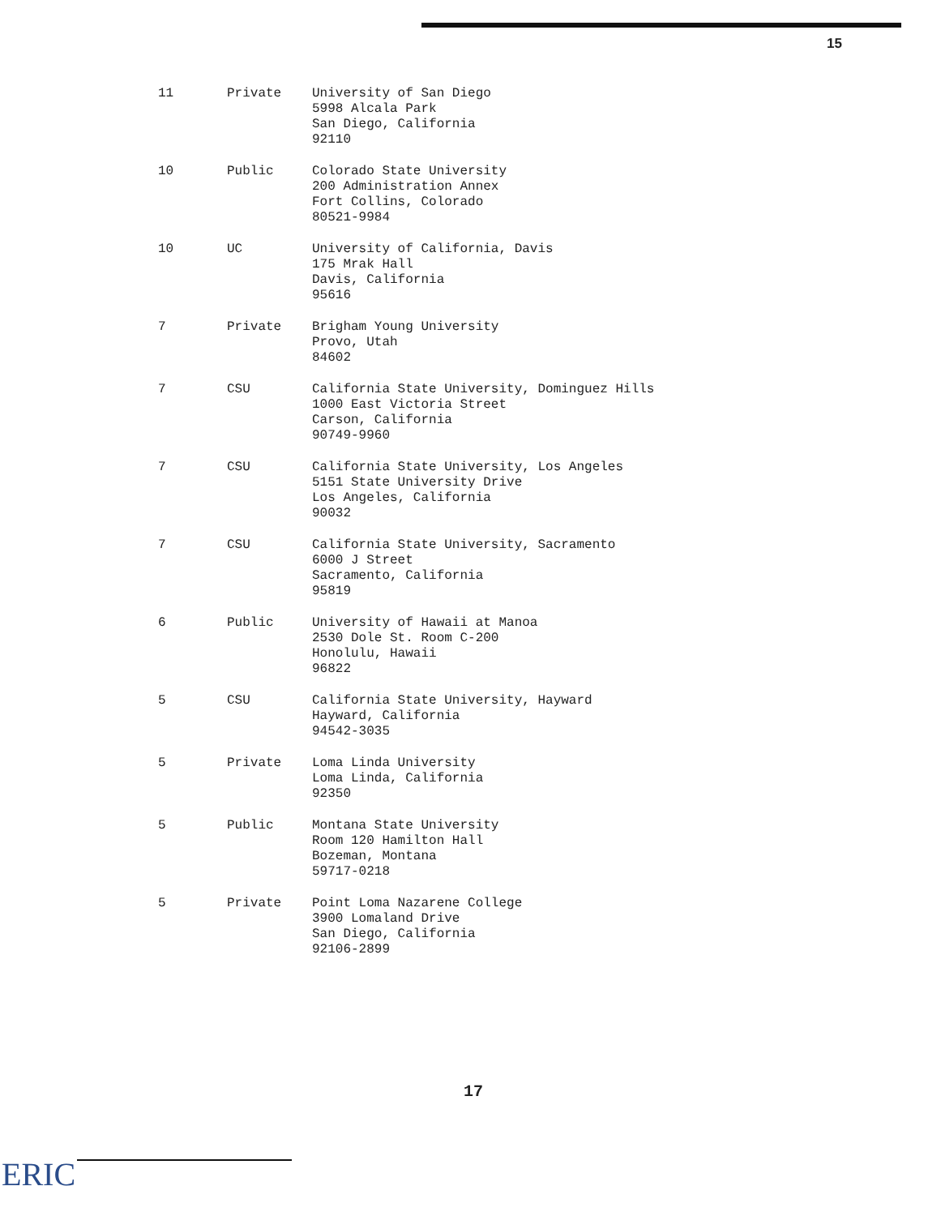15
| 11 | Private | University of San Diego 5998 Alcala Park San Diego, California 92110 |
| 10 | Public | Colorado State University 200 Administration Annex Fort Collins, Colorado 80521-9984 |
| 10 | UC | University of California, Davis 175 Mrak Hall Davis, California 95616 |
| 7 | Private | Brigham Young University Provo, Utah 84602 |
| 7 | CSU | California State University, Dominguez Hills 1000 East Victoria Street Carson, California 90749-9960 |
| 7 | CSU | California State University, Los Angeles 5151 State University Drive Los Angeles, California 90032 |
| 7 | CSU | California State University, Sacramento 6000 J Street Sacramento, California 95819 |
| 6 | Public | University of Hawaii at Manoa 2530 Dole St. Room C-200 Honolulu, Hawaii 96822 |
| 5 | CSU | California State University, Hayward Hayward, California 94542-3035 |
| 5 | Private | Loma Linda University Loma Linda, California 92350 |
| 5 | Public | Montana State University Room 120 Hamilton Hall Bozeman, Montana 59717-0218 |
| 5 | Private | Point Loma Nazarene College 3900 Lomaland Drive San Diego, California 92106-2899 |
17
ERIC